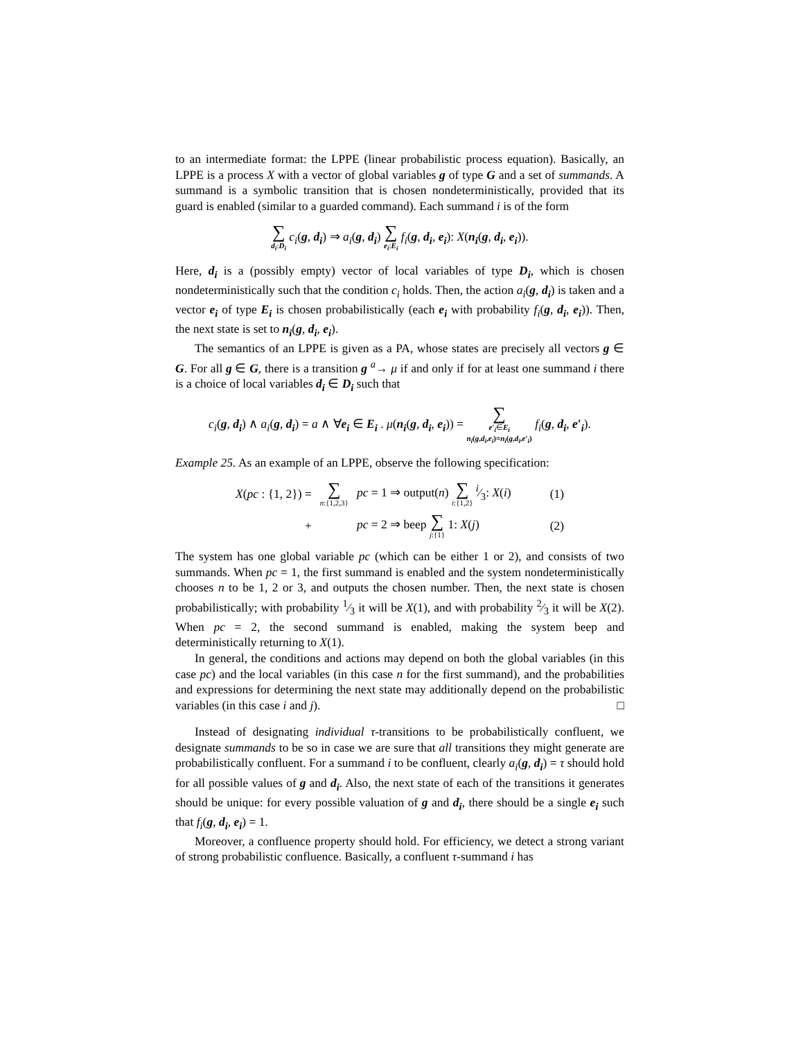to an intermediate format: the LPPE (linear probabilistic process equation). Basically, an LPPE is a process X with a vector of global variables g of type G and a set of summands. A summand is a symbolic transition that is chosen nondeterministically, provided that its guard is enabled (similar to a guarded command). Each summand i is of the form
∑ d<sub>i</sub>:D<sub>i</sub> c<sub>i</sub>(g, d<sub>i</sub>) ⇒ a<sub>i</sub>(g, d<sub>i</sub>) ∑ e<sub>i</sub>:E<sub>i</sub> f<sub>i</sub>(g, d<sub>i</sub>, e<sub>i</sub>): X(n<sub>i</sub>(g, d<sub>i</sub>, e<sub>i</sub>)).
Here, d<sub>i</sub> is a (possibly empty) vector of local variables of type D<sub>i</sub>, which is chosen nondeterministically such that the condition c<sub>i</sub> holds. Then, the action a<sub>i</sub>(g, d<sub>i</sub>) is taken and a vector e<sub>i</sub> of type E<sub>i</sub> is chosen probabilistically (each e<sub>i</sub> with probability f<sub>i</sub>(g, d<sub>i</sub>, e<sub>i</sub>)). Then, the next state is set to n<sub>i</sub>(g, d<sub>i</sub>, e<sub>i</sub>).
The semantics of an LPPE is given as a PA, whose states are precisely all vectors g ∈ G. For all g ∈ G, there is a transition g <sup>a</sup>→ μ if and only if for at least one summand i there is a choice of local variables d<sub>i</sub> ∈ D<sub>i</sub> such that
c<sub>i</sub>(g, d<sub>i</sub>) ∧ a<sub>i</sub>(g, d<sub>i</sub>) = a ∧ ∀e<sub>i</sub> ∈ E<sub>i</sub> . μ(n<sub>i</sub>(g, d<sub>i</sub>, e<sub>i</sub>)) = ∑ e′<sub>i</sub>∈E<sub>i</sub> n<sub>i</sub>(g,d<sub>i</sub>,e<sub>i</sub>)=n<sub>i</sub>(g,d<sub>i</sub>,e′<sub>i</sub>) f<sub>i</sub>(g, d<sub>i</sub>, e′<sub>i</sub>).
Example 25. As an example of an LPPE, observe the following specification:
| X ( pc : {1, 2}) = | ∑ n :{1,2,3} | pc = 1 ⇒ output( n ) ∑ i :{1,2} i⁄3: X ( i ) | (1) |
| + | | pc = 2 ⇒ beep ∑ j :{1} 1: X ( j ) | (2) |
The system has one global variable pc (which can be either 1 or 2), and consists of two summands. When pc = 1, the first summand is enabled and the system nondeterministically chooses n to be 1, 2 or 3, and outputs the chosen number. Then, the next state is chosen probabilistically; with probability 1⁄3 it will be X(1), and with probability 2⁄3 it will be X(2). When pc = 2, the second summand is enabled, making the system beep and deterministically returning to X(1).
In general, the conditions and actions may depend on both the global variables (in this case pc) and the local variables (in this case n for the first summand), and the probabilities and expressions for determining the next state may additionally depend on the probabilistic variables (in this case i and j). □
Instead of designating individual τ-transitions to be probabilistically confluent, we designate summands to be so in case we are sure that all transitions they might generate are probabilistically confluent. For a summand i to be confluent, clearly a<sub>i</sub>(g, d<sub>i</sub>) = τ should hold for all possible values of g and d<sub>i</sub>. Also, the next state of each of the transitions it generates should be unique: for every possible valuation of g and d<sub>i</sub>, there should be a single e<sub>i</sub> such that f<sub>i</sub>(g, d<sub>i</sub>, e<sub>i</sub>) = 1.
Moreover, a confluence property should hold. For efficiency, we detect a strong variant of strong probabilistic confluence. Basically, a confluent τ-summand i has